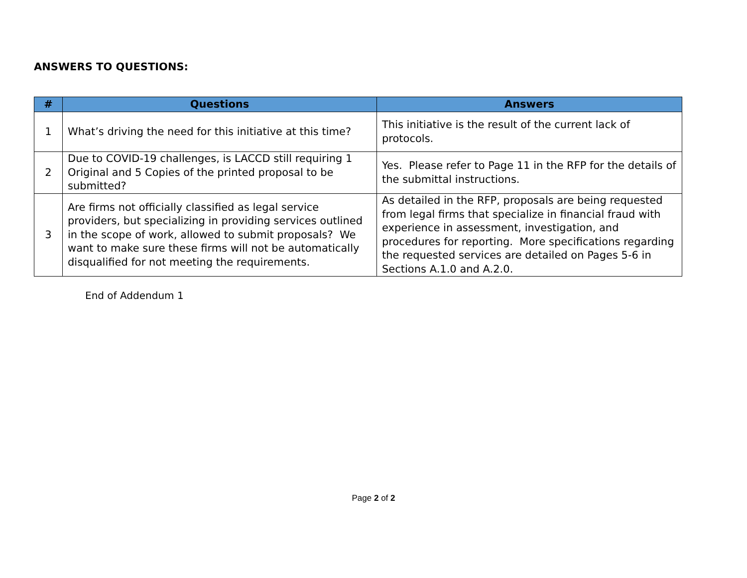ANSWERS TO QUESTIONS:
| # | Questions | Answers |
| --- | --- | --- |
| 1 | What’s driving the need for this initiative at this time? | This initiative is the result of the current lack of protocols. |
| 2 | Due to COVID-19 challenges, is LACCD still requiring 1 Original and 5 Copies of the printed proposal to be submitted? | Yes. Please refer to Page 11 in the RFP for the details of the submittal instructions. |
| 3 | Are firms not officially classified as legal service providers, but specializing in providing services outlined in the scope of work, allowed to submit proposals? We want to make sure these firms will not be automatically disqualified for not meeting the requirements. | As detailed in the RFP, proposals are being requested from legal firms that specialize in financial fraud with experience in assessment, investigation, and procedures for reporting. More specifications regarding the requested services are detailed on Pages 5-6 in Sections A.1.0 and A.2.0. |
End of Addendum 1
Page 2 of 2